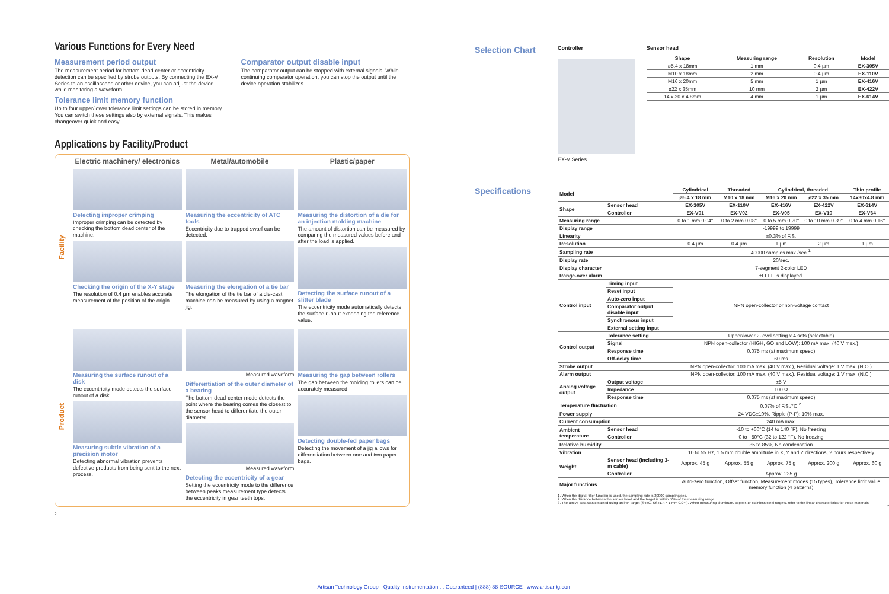Various Functions for Every Need
Measurement period output
The measurement period for bottom-dead-center or eccentricity detection can be specified by strobe outputs. By connecting the EX-V Series to an oscilloscope or other device, you can adjust the device while monitoring a waveform.
Tolerance limit memory function
Up to four upper/lower tolerance limit settings can be stored in memory. You can switch these settings also by external signals. This makes changeover quick and easy.
Comparator output disable input
The comparator output can be stopped with external signals. While continuing comparator operation, you can stop the output until the device operation stabilizes.
Applications by Facility/Product
Electric machinery/ electronics
Metal/automobile
Plastic/paper
Facility
Detecting improper crimping
Improper crimping can be detected by checking the bottom dead center of the machine.
Checking the origin of the X-Y stage
The resolution of 0.4 µm enables accurate measurement of the position of the origin.
Measuring the eccentricity of ATC tools
Eccentricity due to trapped swarf can be detected.
Measuring the elongation of a tie bar
The elongation of the tie bar of a die-cast machine can be measured by using a magnet jig.
Measuring the distortion of a die for an injection molding machine
The amount of distortion can be measured by comparing the measured values before and after the load is applied.
Detecting the surface runout of a slitter blade
The eccentricity mode automatically detects the surface runout exceeding the reference value.
Product
Measuring the surface runout of a disk
The eccentricity mode detects the surface runout of a disk.
Measuring subtle vibration of a precision motor
Detecting abnormal vibration prevents defective products from being sent to the next process.
Measured waveform
Differentiation of the outer diameter of a bearing
The bottom-dead-center mode detects the point where the bearing comes the closest to the sensor head to differentiate the outer diameter.
Measured waveform
Detecting the eccentricity of a gear
Setting the eccentricity mode to the difference between peaks measurement type detects the eccentricity in gear teeth tops.
Measuring the gap between rollers
The gap between the molding rollers can be accurately measured
Detecting double-fed paper bags
Detecting the movement of a jig allows for differentiation between one and two paper bags.
6
Selection Chart
Controller
EX-V Series
Sensor head
| Shape | Measuring range | Resolution | Model |
| --- | --- | --- | --- |
| ø5.4 x 18mm | 1 mm | 0.4 µm | EX-305V |
| M10 x 18mm | 2 mm | 0.4 µm | EX-110V |
| M16 x 20mm | 5 mm | 1 µm | EX-416V |
| ø22 x 35mm | 10 mm | 2 µm | EX-422V |
| 14 x 30 x 4.8mm | 4 mm | 1 µm | EX-614V |
Specifications
| Model | | Cylindrical | Threaded | Cylindrical, threaded | | Thin profile |
| | | ø5.4 x 18 mm | M10 x 18 mm | M16 x 20 mm | ø22 x 35 mm | 14x30x4.8 mm |
| Shape | Sensor head | EX-305V | EX-110V | EX-416V | EX-422V | EX-614V |
| | Controller | EX-V01 | EX-V02 | EX-V05 | EX-V10 | EX-V64 |
| Measuring range | | 0 to 1 mm 0.04" | 0 to 2 mm 0.08" | 0 to 5 mm 0.20" | 0 to 10 mm 0.39" | 0 to 4 mm 0.16" |
| Display range | | -19999 to 19999 | | | | |
| Linearity | | ±0.3% of F.S. | | | | |
| Resolution | | 0.4 µm | 0.4 µm | 1 µm | 2 µm | 1 µm |
| Sampling rate | | 40000 samples max./sec.<sup>1.</sup> | | | | |
| Display rate | | 20/sec. | | | | |
| Display character | | 7-segment 2-color LED | | | | |
| Range-over alarm | | ±FFFF is displayed. | | | | |
| Control input | Timing input | NPN open-collector or non-voltage contact | | | | |
| | Reset input | | | | | |
| | Auto-zero input | | | | | |
| | Comparator output disable input | | | | | |
| | Synchronous input | | | | | |
| | External setting input | | | | | |
| Control output | Tolerance setting | Upper/lower 2-level setting x 4 sets (selectable) | | | | |
| | Signal | NPN open-collector (HIGH, GO and LOW): 100 mA max. (40 V max.) | | | | |
| | Response time | 0.075 ms (at maximum speed) | | | | |
| | Off-delay time | 60 ms | | | | |
| Strobe output | | NPN open-collector: 100 mA max. (40 V max.), Residual voltage: 1 V max. (N.O.) | | | | |
| Alarm output | | NPN open-collector: 100 mA max. (40 V max.), Residual voltage: 1 V max. (N.C.) | | | | |
| Analog voltage output | Output voltage | ±5 V | | | | |
| | Impedance | 100 Ω | | | | |
| | Response time | 0.075 ms (at maximum speed) | | | | |
| Temperature fluctuation | | 0.07% of F.S./°C <sup>2.</sup> | | | | |
| Power supply | | 24 VDC±10%, Ripple (P-P): 10% max. | | | | |
| Current consumption | | 240 mA max. | | | | |
| Ambient temperature | Sensor head | -10 to +60°C (14 to 140 °F), No freezing | | | | |
| | Controller | 0 to +50°C (32 to 122 °F), No freezing | | | | |
| Relative humidity | | 35 to 85%, No condensation | | | | |
| Vibration | | 10 to 55 Hz, 1.5 mm double amplitude in X, Y and Z directions, 2 hours respectively | | | | |
| Weight | Sensor head (including 3-m cable) | Approx. 45 g | Approx. 55 g | Approx. 75 g | Approx. 200 g | Approx. 60 g |
| | Controller | Approx. 235 g | | | | |
| Major functions | | Auto-zero function, Offset function, Measurement modes (15 types), Tolerance limit value memory function (4 patterns) | | | | |
1. When the digital filter function is used, the sampling rate is 20000 sampling/sec.
2. When the distance between the sensor head and the target is within 50% of the measuring range.
3. The above data was obtained using an iron target (S45C, SS41, t = 1 mm 0.04"). When measuring aluminum, copper, or stainless steel targets, refer to the linear characteristics for these materials.
7
Artisan Technology Group - Quality Instrumentation ... Guaranteed | (888) 88-SOURCE | www.artisantg.com